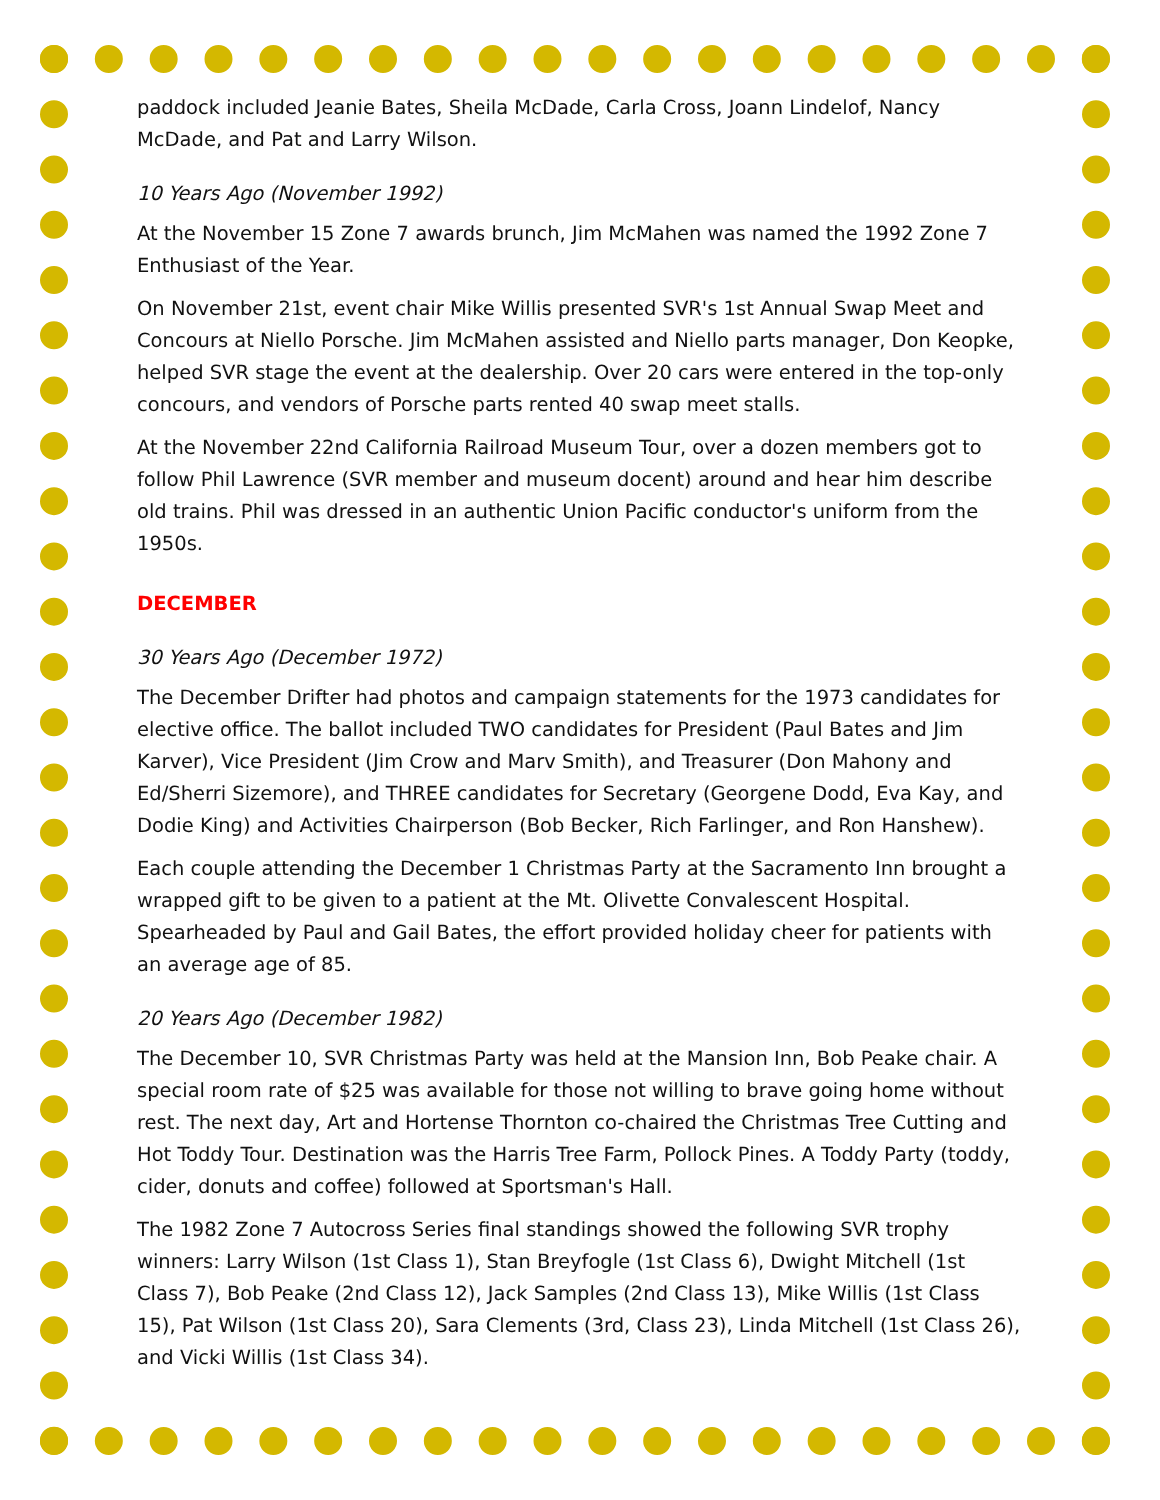paddock included Jeanie Bates, Sheila McDade, Carla Cross, Joann Lindelof, Nancy McDade, and Pat and Larry Wilson.
10 Years Ago (November 1992)
At the November 15 Zone 7 awards brunch, Jim McMahen was named the 1992 Zone 7 Enthusiast of the Year.
On November 21st, event chair Mike Willis presented SVR's 1st Annual Swap Meet and Concours at Niello Porsche. Jim McMahen assisted and Niello parts manager, Don Keopke, helped SVR stage the event at the dealership. Over 20 cars were entered in the top-only concours, and vendors of Porsche parts rented 40 swap meet stalls.
At the November 22nd California Railroad Museum Tour, over a dozen members got to follow Phil Lawrence (SVR member and museum docent) around and hear him describe old trains. Phil was dressed in an authentic Union Pacific conductor's uniform from the 1950s.
DECEMBER
30 Years Ago (December 1972)
The December Drifter had photos and campaign statements for the 1973 candidates for elective office. The ballot included TWO candidates for President (Paul Bates and Jim Karver), Vice President (Jim Crow and Marv Smith), and Treasurer (Don Mahony and Ed/Sherri Sizemore), and THREE candidates for Secretary (Georgene Dodd, Eva Kay, and Dodie King) and Activities Chairperson (Bob Becker, Rich Farlinger, and Ron Hanshew).
Each couple attending the December 1 Christmas Party at the Sacramento Inn brought a wrapped gift to be given to a patient at the Mt. Olivette Convalescent Hospital. Spearheaded by Paul and Gail Bates, the effort provided holiday cheer for patients with an average age of 85.
20 Years Ago (December 1982)
The December 10, SVR Christmas Party was held at the Mansion Inn, Bob Peake chair. A special room rate of $25 was available for those not willing to brave going home without rest. The next day, Art and Hortense Thornton co-chaired the Christmas Tree Cutting and Hot Toddy Tour. Destination was the Harris Tree Farm, Pollock Pines. A Toddy Party (toddy, cider, donuts and coffee) followed at Sportsman's Hall.
The 1982 Zone 7 Autocross Series final standings showed the following SVR trophy winners: Larry Wilson (1st Class 1), Stan Breyfogle (1st Class 6), Dwight Mitchell (1st Class 7), Bob Peake (2nd Class 12), Jack Samples (2nd Class 13), Mike Willis (1st Class 15), Pat Wilson (1st Class 20), Sara Clements (3rd, Class 23), Linda Mitchell (1st Class 26), and Vicki Willis (1st Class 34).